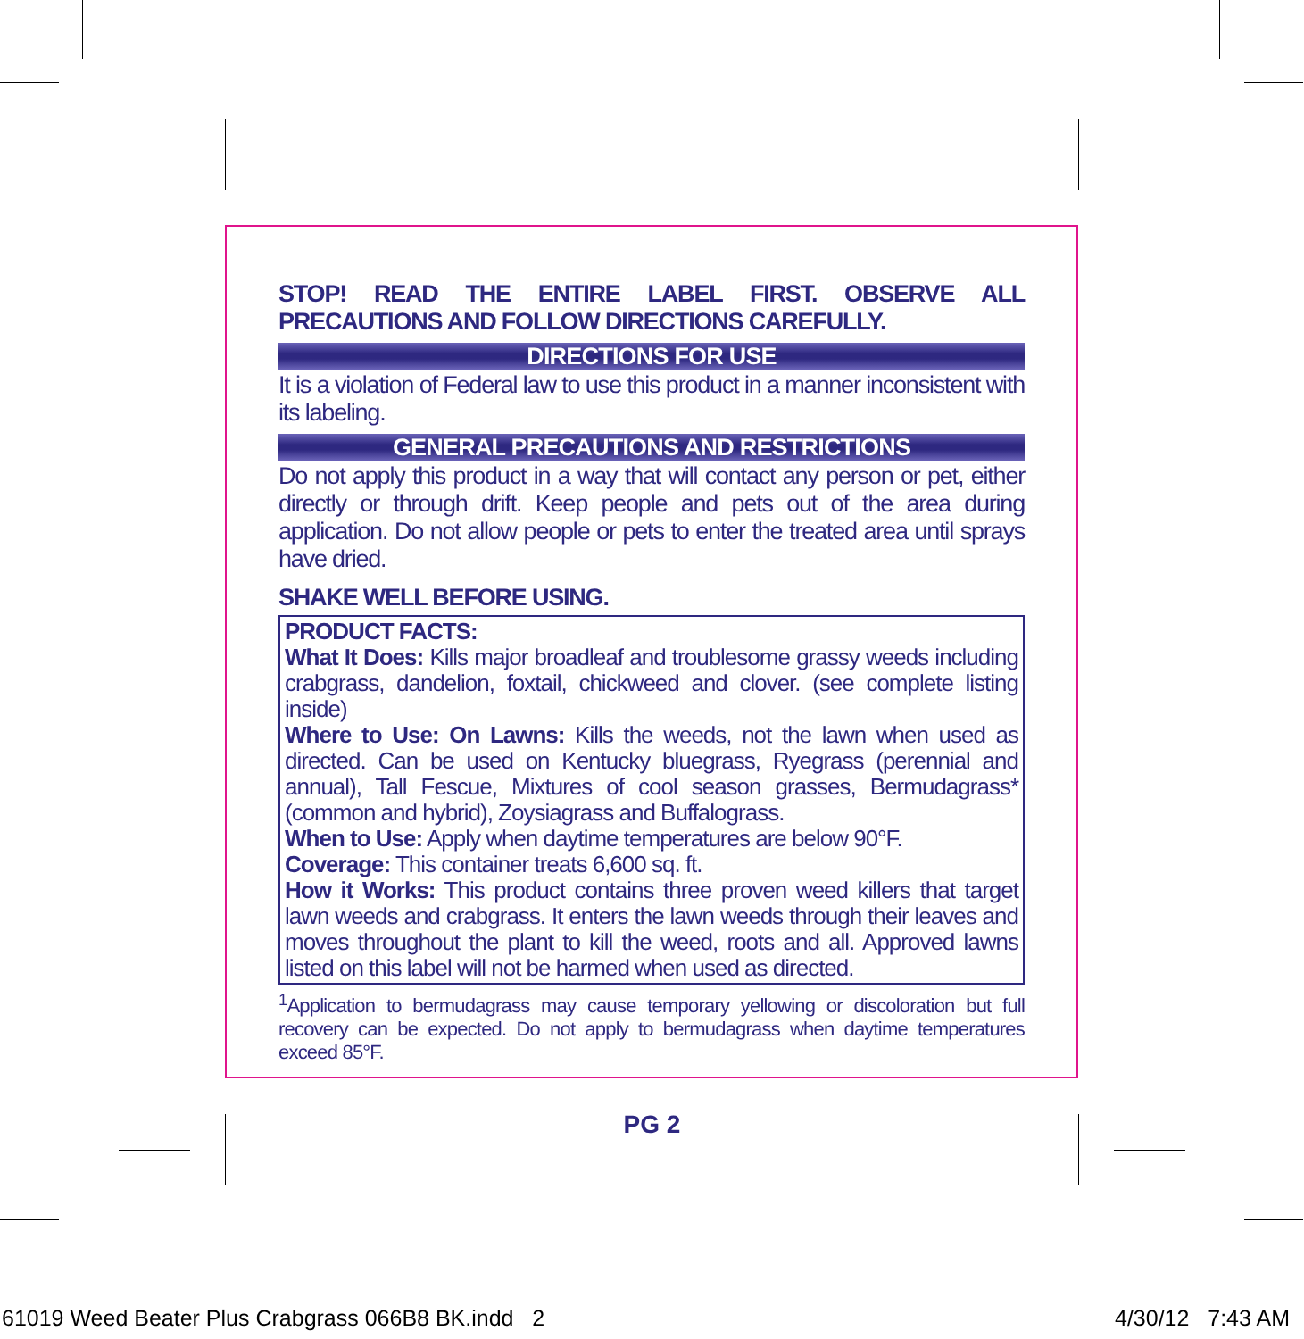STOP! READ THE ENTIRE LABEL FIRST. OBSERVE ALL PRECAUTIONS AND FOLLOW DIRECTIONS CAREFULLY.
DIRECTIONS FOR USE
It is a violation of Federal law to use this product in a manner inconsistent with its labeling.
GENERAL PRECAUTIONS AND RESTRICTIONS
Do not apply this product in a way that will contact any person or pet, either directly or through drift. Keep people and pets out of the area during application. Do not allow people or pets to enter the treated area until sprays have dried.
SHAKE WELL BEFORE USING.
PRODUCT FACTS:
What It Does: Kills major broadleaf and troublesome grassy weeds including crabgrass, dandelion, foxtail, chickweed and clover. (see complete listing inside)
Where to Use: On Lawns: Kills the weeds, not the lawn when used as directed. Can be used on Kentucky bluegrass, Ryegrass (perennial and annual), Tall Fescue, Mixtures of cool season grasses, Bermudagrass* (common and hybrid), Zoysiagrass and Buffalograss.
When to Use: Apply when daytime temperatures are below 90°F.
Coverage: This container treats 6,600 sq. ft.
How it Works: This product contains three proven weed killers that target lawn weeds and crabgrass. It enters the lawn weeds through their leaves and moves throughout the plant to kill the weed, roots and all. Approved lawns listed on this label will not be harmed when used as directed.
<sup>1</sup> Application to bermudagrass may cause temporary yellowing or discoloration but full recovery can be expected. Do not apply to bermudagrass when daytime temperatures exceed 85°F.
PG 2
61019 Weed Beater Plus Crabgrass 066B8 BK.indd 2
4/30/12 7:43 AM